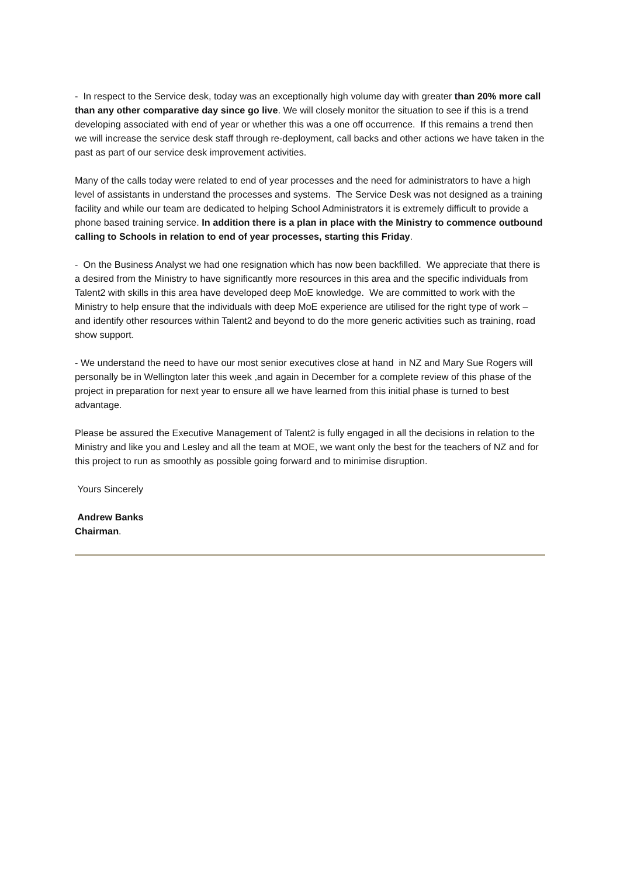- In respect to the Service desk, today was an exceptionally high volume day with greater than 20% more call than any other comparative day since go live. We will closely monitor the situation to see if this is a trend developing associated with end of year or whether this was a one off occurrence. If this remains a trend then we will increase the service desk staff through re-deployment, call backs and other actions we have taken in the past as part of our service desk improvement activities.
Many of the calls today were related to end of year processes and the need for administrators to have a high level of assistants in understand the processes and systems. The Service Desk was not designed as a training facility and while our team are dedicated to helping School Administrators it is extremely difficult to provide a phone based training service. In addition there is a plan in place with the Ministry to commence outbound calling to Schools in relation to end of year processes, starting this Friday.
- On the Business Analyst we had one resignation which has now been backfilled. We appreciate that there is a desired from the Ministry to have significantly more resources in this area and the specific individuals from Talent2 with skills in this area have developed deep MoE knowledge. We are committed to work with the Ministry to help ensure that the individuals with deep MoE experience are utilised for the right type of work – and identify other resources within Talent2 and beyond to do the more generic activities such as training, road show support.
- We understand the need to have our most senior executives close at hand in NZ and Mary Sue Rogers will personally be in Wellington later this week ,and again in December for a complete review of this phase of the project in preparation for next year to ensure all we have learned from this initial phase is turned to best advantage.
Please be assured the Executive Management of Talent2 is fully engaged in all the decisions in relation to the Ministry and like you and Lesley and all the team at MOE, we want only the best for the teachers of NZ and for this project to run as smoothly as possible going forward and to minimise disruption.
Yours Sincerely
Andrew Banks
Chairman.